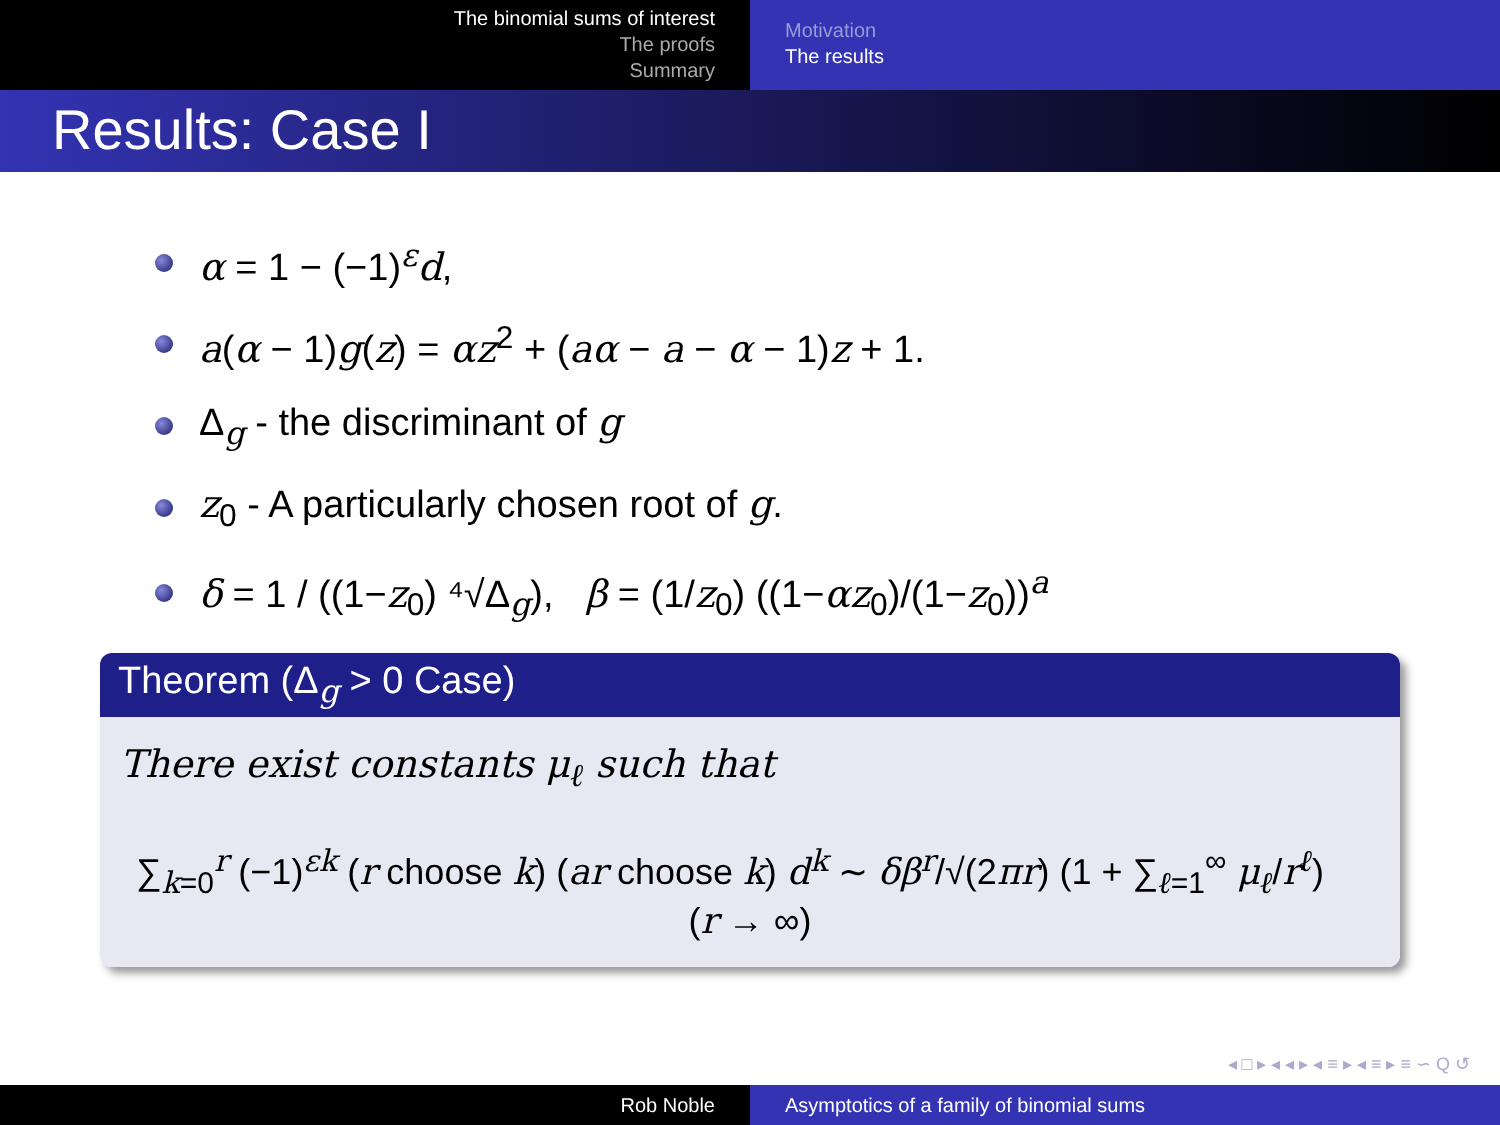The binomial sums of interest
The proofs
Summary
Motivation
The results
Results: Case I
α = 1 − (−1)<sup>ε</sup>d,
a(α − 1)g(z) = αz<sup>2</sup> + (aα − a − α − 1)z + 1.
Δ<sub>g</sub> - the discriminant of g
z<sub>0</sub> - A particularly chosen root of g.
δ = 1 / ((1−z<sub>0</sub>) ⁴√Δ<sub>g</sub>), β = (1/z<sub>0</sub>) ((1−αz<sub>0</sub>)/(1−z<sub>0</sub>))<sup>a</sup>
Theorem (Δ<sub>g</sub> > 0 Case)
There exist constants μ<sub>ℓ</sub> such that
∑<sub>k=0</sub><sup>r</sup> (−1)<sup>εk</sup> (r choose k) (ar choose k) d<sup>k</sup> ∼ δβ<sup>r</sup>/√(2πr) (1 + ∑<sub>ℓ=1</sub><sup>∞</sup> μ<sub>ℓ</sub>/r<sup>ℓ</sup>) (r → ∞)
◂ □ ▸ ◂ ◂ ▸ ◂ ≡ ▸ ◂ ≡ ▸ ≡ ∽ Q ↺
Rob Noble Asymptotics of a family of binomial sums